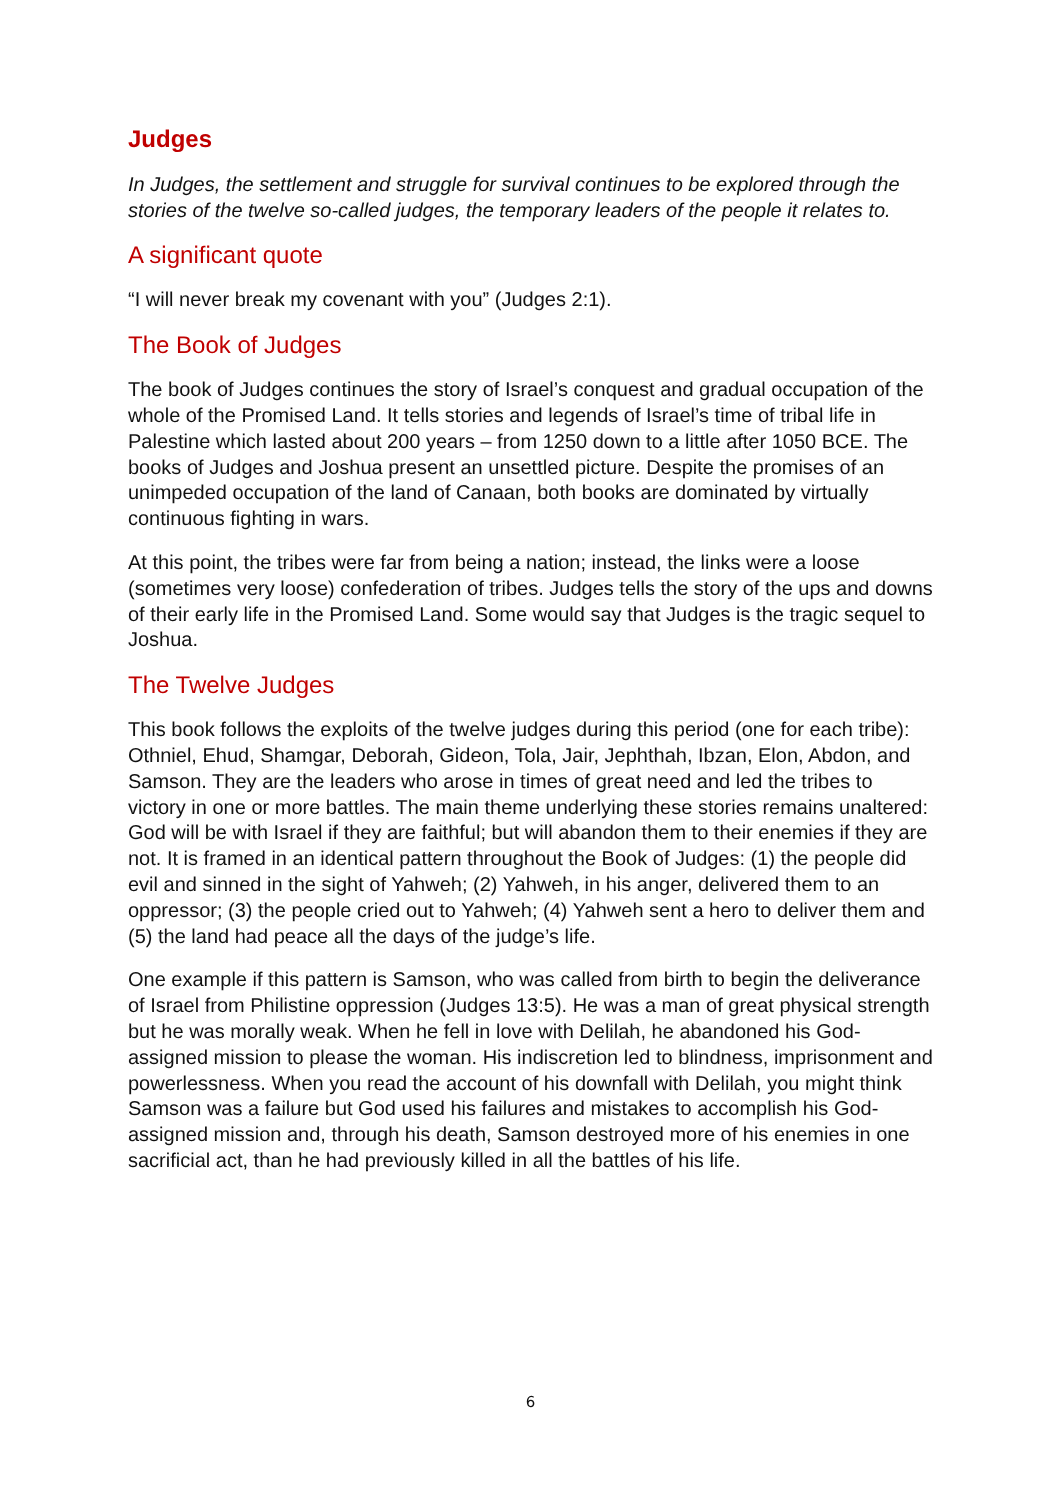Judges
In Judges, the settlement and struggle for survival continues to be explored through the stories of the twelve so-called judges, the temporary leaders of the people it relates to.
A significant quote
“I will never break my covenant with you” (Judges 2:1).
The Book of Judges
The book of Judges continues the story of Israel’s conquest and gradual occupation of the whole of the Promised Land. It tells stories and legends of Israel’s time of tribal life in Palestine which lasted about 200 years – from 1250 down to a little after 1050 BCE. The books of Judges and Joshua present an unsettled picture. Despite the promises of an unimpeded occupation of the land of Canaan, both books are dominated by virtually continuous fighting in wars.
At this point, the tribes were far from being a nation; instead, the links were a loose (sometimes very loose) confederation of tribes. Judges tells the story of the ups and downs of their early life in the Promised Land. Some would say that Judges is the tragic sequel to Joshua.
The Twelve Judges
This book follows the exploits of the twelve judges during this period (one for each tribe): Othniel, Ehud, Shamgar, Deborah, Gideon, Tola, Jair, Jephthah, Ibzan, Elon, Abdon, and Samson. They are the leaders who arose in times of great need and led the tribes to victory in one or more battles. The main theme underlying these stories remains unaltered: God will be with Israel if they are faithful; but will abandon them to their enemies if they are not. It is framed in an identical pattern throughout the Book of Judges: (1) the people did evil and sinned in the sight of Yahweh; (2) Yahweh, in his anger, delivered them to an oppressor; (3) the people cried out to Yahweh; (4) Yahweh sent a hero to deliver them and (5) the land had peace all the days of the judge’s life.
One example if this pattern is Samson, who was called from birth to begin the deliverance of Israel from Philistine oppression (Judges 13:5). He was a man of great physical strength but he was morally weak. When he fell in love with Delilah, he abandoned his God-assigned mission to please the woman. His indiscretion led to blindness, imprisonment and powerlessness. When you read the account of his downfall with Delilah, you might think Samson was a failure but God used his failures and mistakes to accomplish his God-assigned mission and, through his death, Samson destroyed more of his enemies in one sacrificial act, than he had previously killed in all the battles of his life.
6